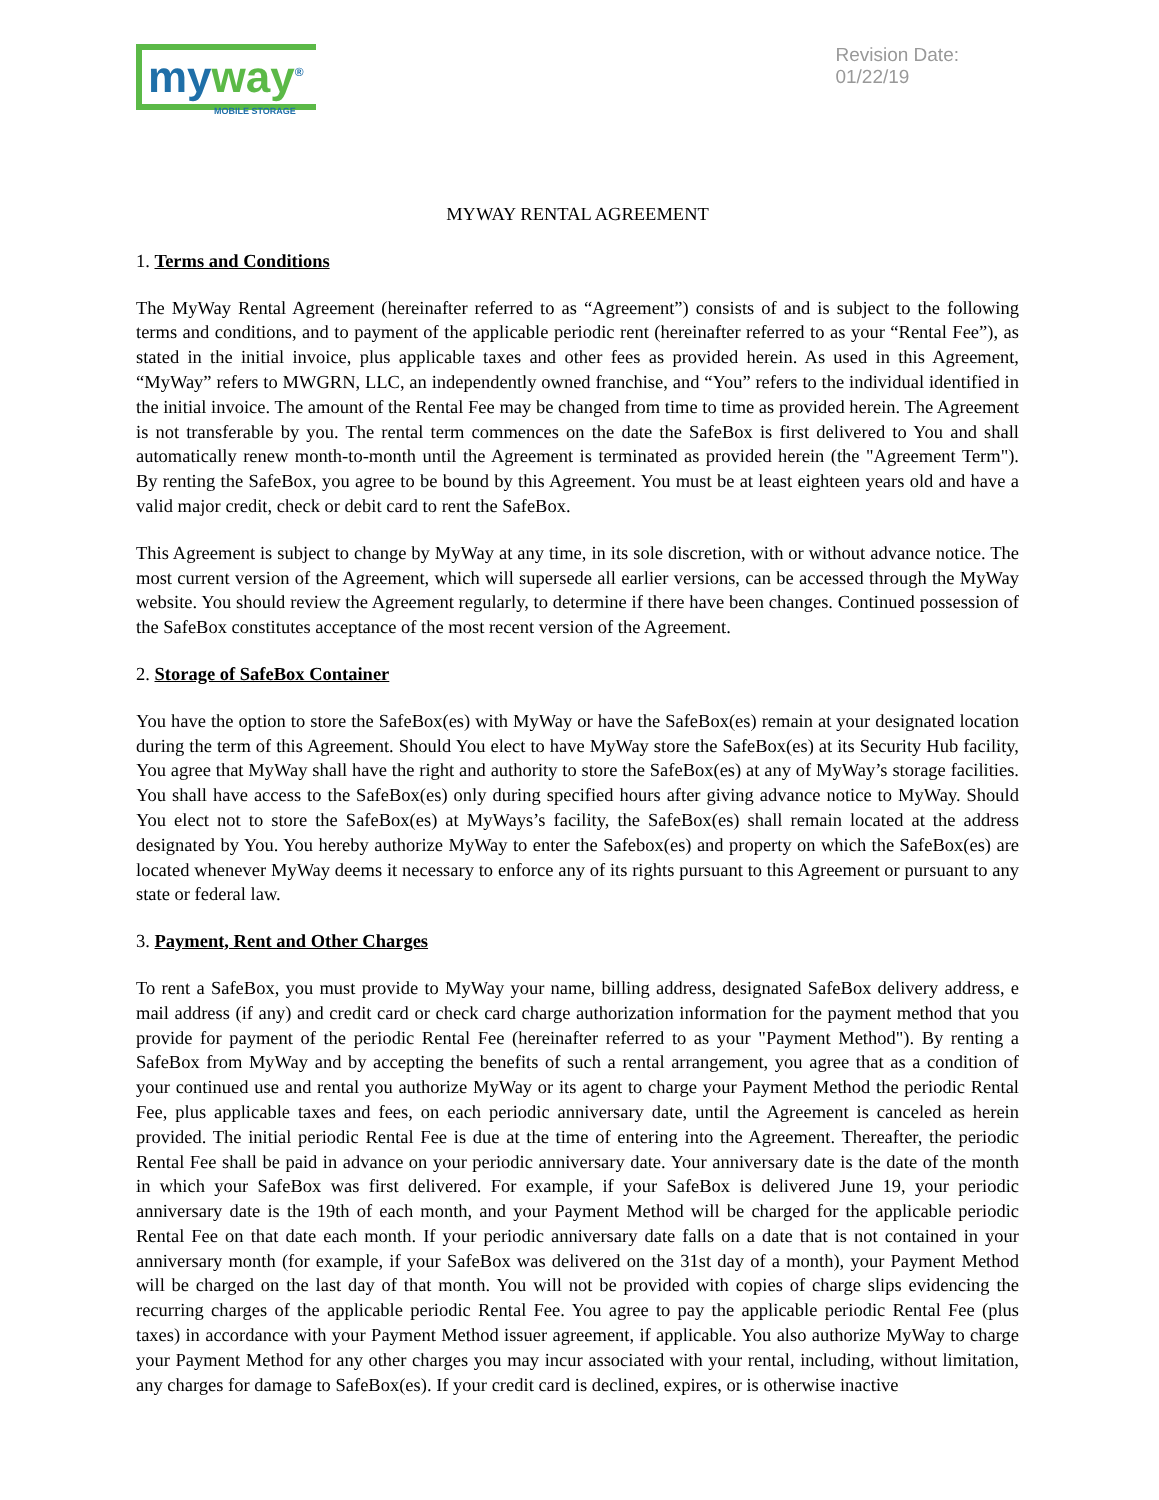my way<sup>®</sup>
MOBILE STORAGE
Revision Date:
01/22/19
MYWAY RENTAL AGREEMENT
1. Terms and Conditions
The MyWay Rental Agreement (hereinafter referred to as “Agreement”) consists of and is subject to the following terms and conditions, and to payment of the applicable periodic rent (hereinafter referred to as your “Rental Fee”), as stated in the initial invoice, plus applicable taxes and other fees as provided herein. As used in this Agreement, “MyWay” refers to MWGRN, LLC, an independently owned franchise, and “You” refers to the individual identified in the initial invoice. The amount of the Rental Fee may be changed from time to time as provided herein. The Agreement is not transferable by you. The rental term commences on the date the SafeBox is first delivered to You and shall automatically renew month-to-month until the Agreement is terminated as provided herein (the "Agreement Term"). By renting the SafeBox, you agree to be bound by this Agreement. You must be at least eighteen years old and have a valid major credit, check or debit card to rent the SafeBox.
This Agreement is subject to change by MyWay at any time, in its sole discretion, with or without advance notice. The most current version of the Agreement, which will supersede all earlier versions, can be accessed through the MyWay website. You should review the Agreement regularly, to determine if there have been changes. Continued possession of the SafeBox constitutes acceptance of the most recent version of the Agreement.
2. Storage of SafeBox Container
You have the option to store the SafeBox(es) with MyWay or have the SafeBox(es) remain at your designated location during the term of this Agreement. Should You elect to have MyWay store the SafeBox(es) at its Security Hub facility, You agree that MyWay shall have the right and authority to store the SafeBox(es) at any of MyWay’s storage facilities. You shall have access to the SafeBox(es) only during specified hours after giving advance notice to MyWay. Should You elect not to store the SafeBox(es) at MyWays’s facility, the SafeBox(es) shall remain located at the address designated by You. You hereby authorize MyWay to enter the Safebox(es) and property on which the SafeBox(es) are located whenever MyWay deems it necessary to enforce any of its rights pursuant to this Agreement or pursuant to any state or federal law.
3. Payment, Rent and Other Charges
To rent a SafeBox, you must provide to MyWay your name, billing address, designated SafeBox delivery address, e mail address (if any) and credit card or check card charge authorization information for the payment method that you provide for payment of the periodic Rental Fee (hereinafter referred to as your "Payment Method"). By renting a SafeBox from MyWay and by accepting the benefits of such a rental arrangement, you agree that as a condition of your continued use and rental you authorize MyWay or its agent to charge your Payment Method the periodic Rental Fee, plus applicable taxes and fees, on each periodic anniversary date, until the Agreement is canceled as herein provided. The initial periodic Rental Fee is due at the time of entering into the Agreement. Thereafter, the periodic Rental Fee shall be paid in advance on your periodic anniversary date. Your anniversary date is the date of the month in which your SafeBox was first delivered. For example, if your SafeBox is delivered June 19, your periodic anniversary date is the 19th of each month, and your Payment Method will be charged for the applicable periodic Rental Fee on that date each month. If your periodic anniversary date falls on a date that is not contained in your anniversary month (for example, if your SafeBox was delivered on the 31st day of a month), your Payment Method will be charged on the last day of that month. You will not be provided with copies of charge slips evidencing the recurring charges of the applicable periodic Rental Fee. You agree to pay the applicable periodic Rental Fee (plus taxes) in accordance with your Payment Method issuer agreement, if applicable. You also authorize MyWay to charge your Payment Method for any other charges you may incur associated with your rental, including, without limitation, any charges for damage to SafeBox(es). If your credit card is declined, expires, or is otherwise inactive